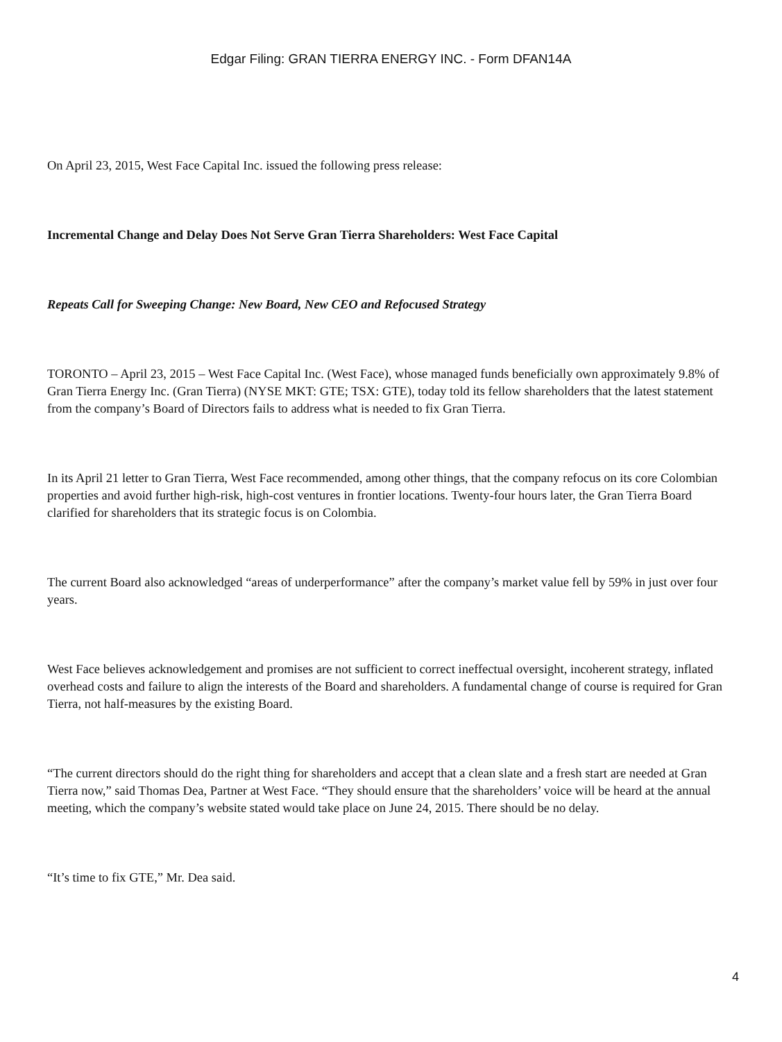Edgar Filing: GRAN TIERRA ENERGY INC. - Form DFAN14A
On April 23, 2015, West Face Capital Inc. issued the following press release:
Incremental Change and Delay Does Not Serve Gran Tierra Shareholders: West Face Capital
Repeats Call for Sweeping Change: New Board, New CEO and Refocused Strategy
TORONTO – April 23, 2015 – West Face Capital Inc. (West Face), whose managed funds beneficially own approximately 9.8% of Gran Tierra Energy Inc. (Gran Tierra) (NYSE MKT: GTE; TSX: GTE), today told its fellow shareholders that the latest statement from the company’s Board of Directors fails to address what is needed to fix Gran Tierra.
In its April 21 letter to Gran Tierra, West Face recommended, among other things, that the company refocus on its core Colombian properties and avoid further high-risk, high-cost ventures in frontier locations. Twenty-four hours later, the Gran Tierra Board clarified for shareholders that its strategic focus is on Colombia.
The current Board also acknowledged “areas of underperformance” after the company’s market value fell by 59% in just over four years.
West Face believes acknowledgement and promises are not sufficient to correct ineffectual oversight, incoherent strategy, inflated overhead costs and failure to align the interests of the Board and shareholders. A fundamental change of course is required for Gran Tierra, not half-measures by the existing Board.
“The current directors should do the right thing for shareholders and accept that a clean slate and a fresh start are needed at Gran Tierra now,” said Thomas Dea, Partner at West Face. “They should ensure that the shareholders’ voice will be heard at the annual meeting, which the company’s website stated would take place on June 24, 2015. There should be no delay.
“It’s time to fix GTE,” Mr. Dea said.
4